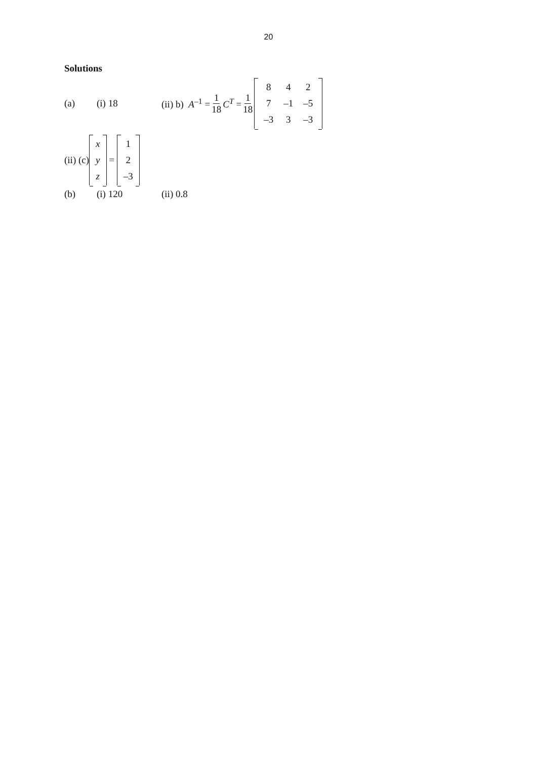20
Solutions
(a) (i) 18 (ii) b) A<sup>–1</sup> = 1 18 C<sup>T</sup> = 1 18
| 8 | 4 | 2 |
| 7 | –1 | –5 |
| –3 | 3 | –3 |
(ii) (c)
| x |
| y |
| z |
=
| 1 |
| 2 |
| –3 |
(b) (i) 120 (ii) 0.8